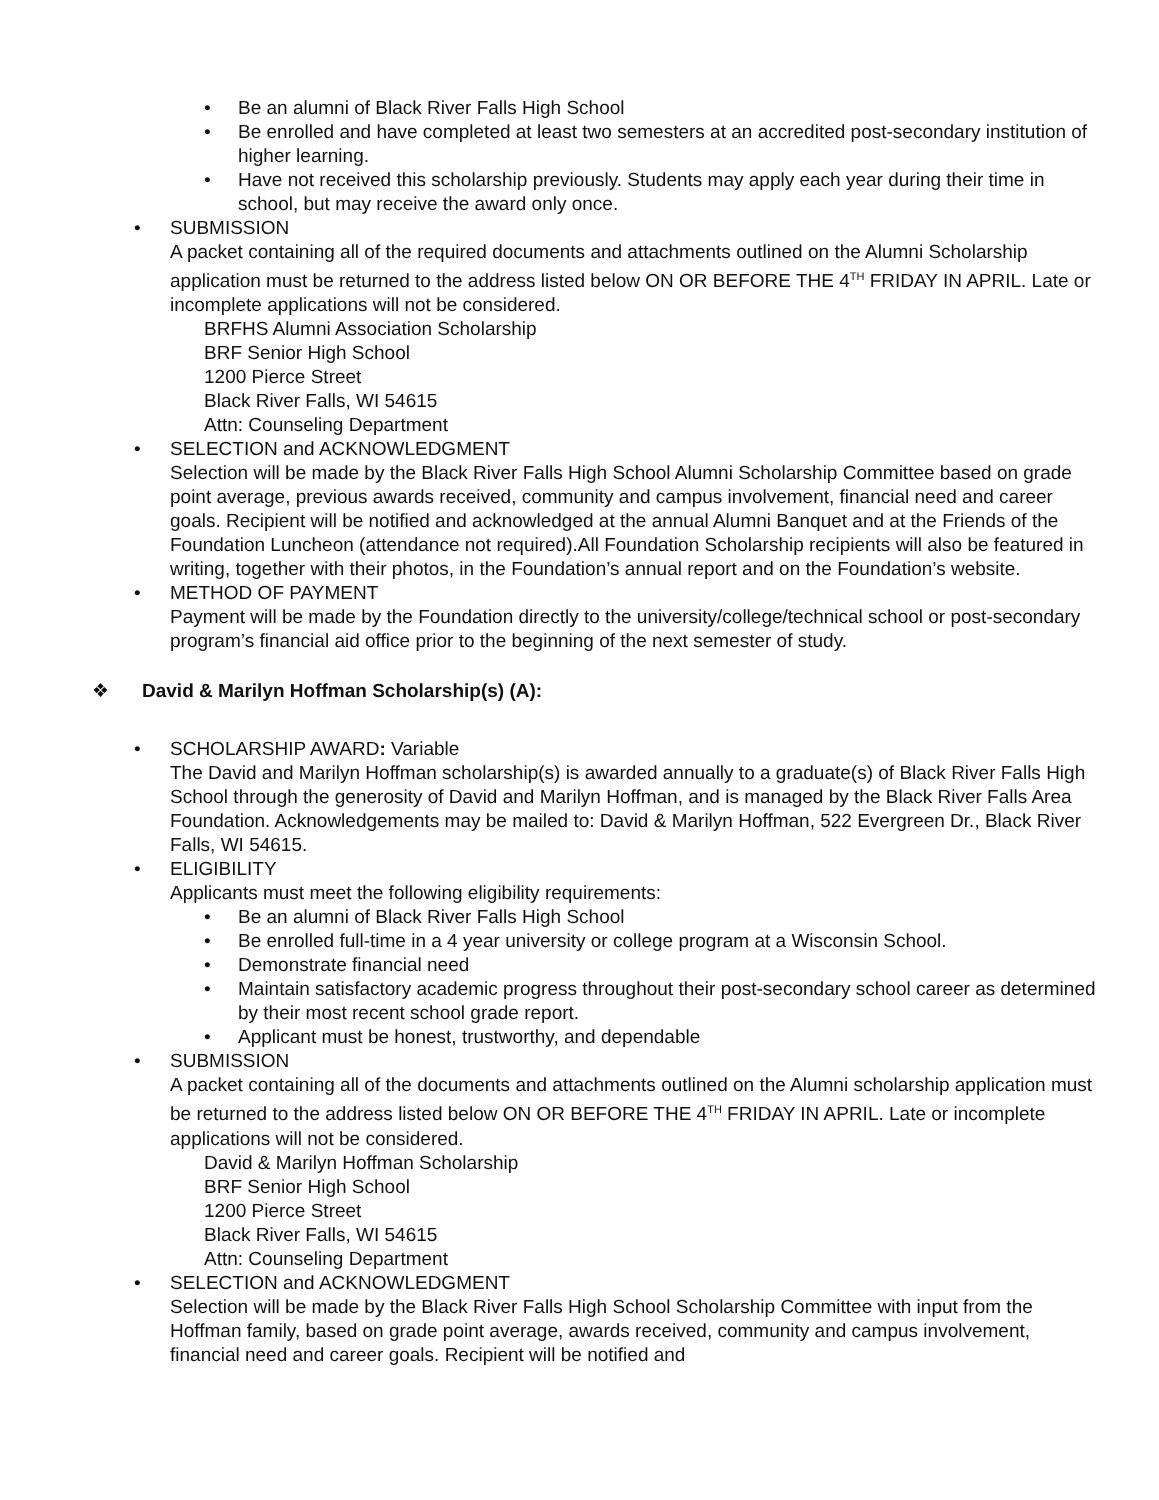• Be an alumni of Black River Falls High School
• Be enrolled and have completed at least two semesters at an accredited post-secondary institution of higher learning.
• Have not received this scholarship previously. Students may apply each year during their time in school, but may receive the award only once.
• SUBMISSION
A packet containing all of the required documents and attachments outlined on the Alumni Scholarship application must be returned to the address listed below ON OR BEFORE THE 4<sup>TH</sup> FRIDAY IN APRIL. Late or incomplete applications will not be considered.
BRFHS Alumni Association Scholarship
BRF Senior High School
1200 Pierce Street
Black River Falls, WI 54615
Attn: Counseling Department
• SELECTION and ACKNOWLEDGMENT
Selection will be made by the Black River Falls High School Alumni Scholarship Committee based on grade point average, previous awards received, community and campus involvement, financial need and career goals. Recipient will be notified and acknowledged at the annual Alumni Banquet and at the Friends of the Foundation Luncheon (attendance not required).All Foundation Scholarship recipients will also be featured in writing, together with their photos, in the Foundation’s annual report and on the Foundation’s website.
• METHOD OF PAYMENT
Payment will be made by the Foundation directly to the university/college/technical school or post-secondary program’s financial aid office prior to the beginning of the next semester of study.
❖ David & Marilyn Hoffman Scholarship(s) (A):
• SCHOLARSHIP AWARD: Variable
The David and Marilyn Hoffman scholarship(s) is awarded annually to a graduate(s) of Black River Falls High School through the generosity of David and Marilyn Hoffman, and is managed by the Black River Falls Area Foundation. Acknowledgements may be mailed to: David & Marilyn Hoffman, 522 Evergreen Dr., Black River Falls, WI 54615.
• ELIGIBILITY
Applicants must meet the following eligibility requirements:
• Be an alumni of Black River Falls High School
• Be enrolled full-time in a 4 year university or college program at a Wisconsin School.
• Demonstrate financial need
• Maintain satisfactory academic progress throughout their post-secondary school career as determined by their most recent school grade report.
• Applicant must be honest, trustworthy, and dependable
• SUBMISSION
A packet containing all of the documents and attachments outlined on the Alumni scholarship application must be returned to the address listed below ON OR BEFORE THE 4<sup>TH</sup> FRIDAY IN APRIL. Late or incomplete applications will not be considered.
David & Marilyn Hoffman Scholarship
BRF Senior High School
1200 Pierce Street
Black River Falls, WI 54615
Attn: Counseling Department
• SELECTION and ACKNOWLEDGMENT
Selection will be made by the Black River Falls High School Scholarship Committee with input from the Hoffman family, based on grade point average, awards received, community and campus involvement, financial need and career goals. Recipient will be notified and